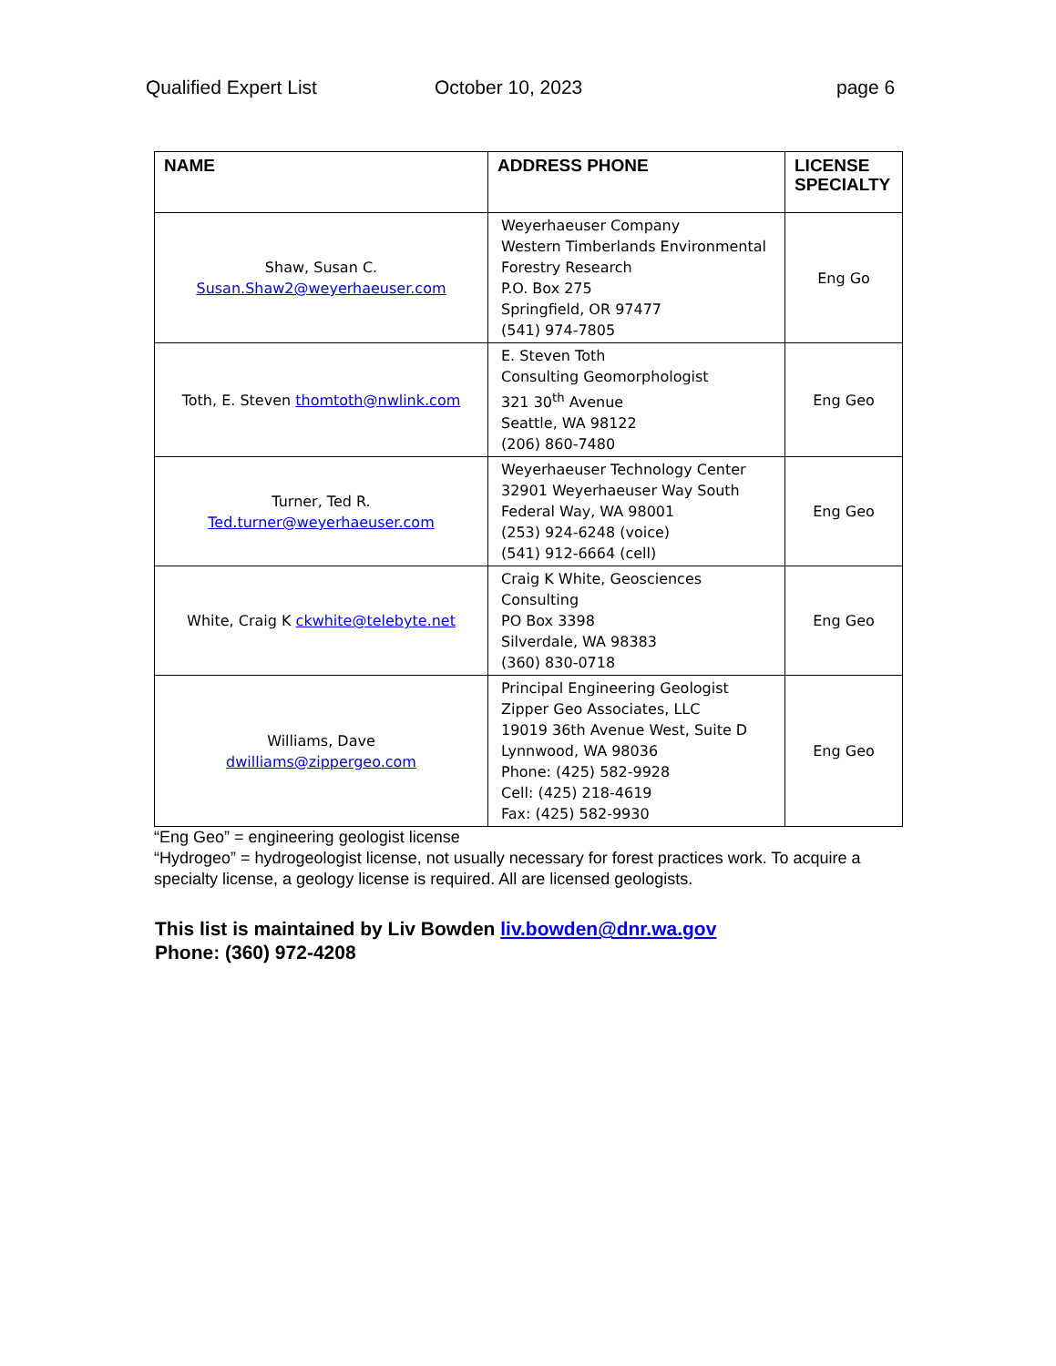Qualified Expert List October 10, 2023 page 6
| NAME | ADDRESS PHONE | LICENSE SPECIALTY |
| --- | --- | --- |
| Shaw, Susan C. Susan.Shaw2@weyerhaeuser.com | Weyerhaeuser Company Western Timberlands Environmental Forestry Research P.O. Box 275 Springfield, OR 97477 (541) 974-7805 | Eng Go |
| Toth, E. Steven thomtoth@nwlink.com | E. Steven Toth Consulting Geomorphologist 321 30<sup>th</sup> Avenue Seattle, WA 98122 (206) 860-7480 | Eng Geo |
| Turner, Ted R. Ted.turner@weyerhaeuser.com | Weyerhaeuser Technology Center 32901 Weyerhaeuser Way South Federal Way, WA 98001 (253) 924-6248 (voice) (541) 912-6664 (cell) | Eng Geo |
| White, Craig K ckwhite@telebyte.net | Craig K White, Geosciences Consulting PO Box 3398 Silverdale, WA 98383 (360) 830-0718 | Eng Geo |
| Williams, Dave dwilliams@zippergeo.com | Principal Engineering Geologist Zipper Geo Associates, LLC 19019 36th Avenue West, Suite D Lynnwood, WA 98036 Phone: (425) 582-9928 Cell: (425) 218-4619 Fax: (425) 582-9930 | Eng Geo |
“Eng Geo” = engineering geologist license
“Hydrogeo” = hydrogeologist license, not usually necessary for forest practices work. To acquire a specialty license, a geology license is required. All are licensed geologists.
This list is maintained by Liv Bowden liv.bowden@dnr.wa.gov
Phone: (360) 972-4208